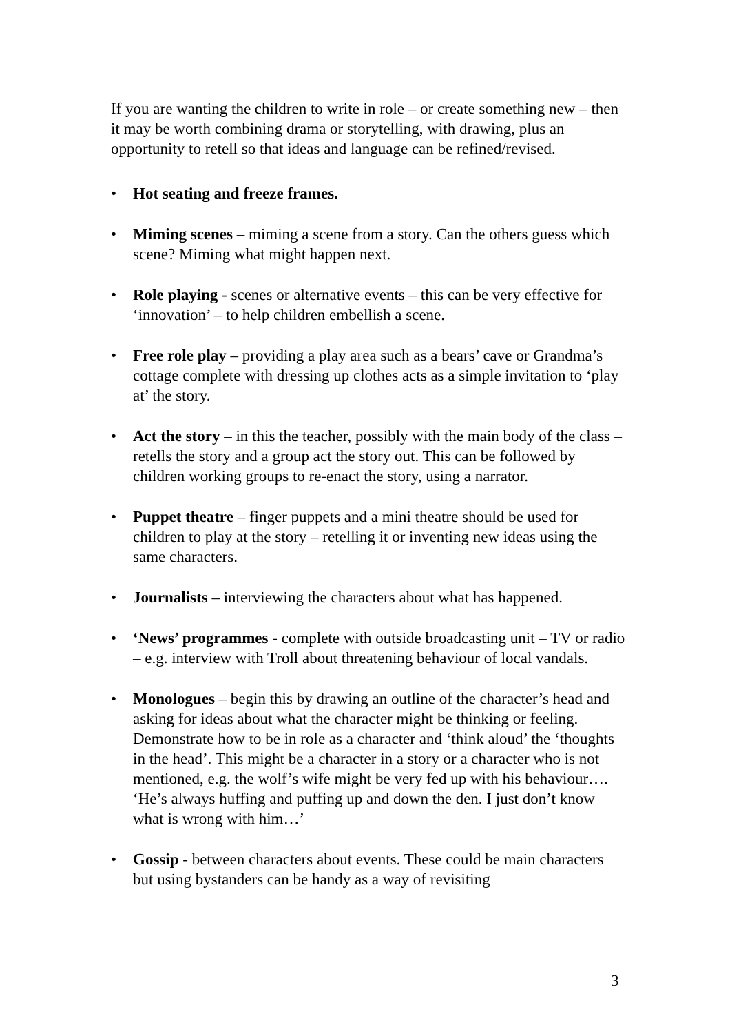If you are wanting the children to write in role – or create something new – then it may be worth combining drama or storytelling, with drawing, plus an opportunity to retell so that ideas and language can be refined/revised.
• Hot seating and freeze frames.
• Miming scenes – miming a scene from a story. Can the others guess which scene? Miming what might happen next.
• Role playing - scenes or alternative events – this can be very effective for ‘innovation’ – to help children embellish a scene.
• Free role play – providing a play area such as a bears’ cave or Grandma’s cottage complete with dressing up clothes acts as a simple invitation to ‘play at’ the story.
• Act the story – in this the teacher, possibly with the main body of the class – retells the story and a group act the story out. This can be followed by children working groups to re-enact the story, using a narrator.
• Puppet theatre – finger puppets and a mini theatre should be used for children to play at the story – retelling it or inventing new ideas using the same characters.
• Journalists – interviewing the characters about what has happened.
• ‘News’ programmes - complete with outside broadcasting unit – TV or radio – e.g. interview with Troll about threatening behaviour of local vandals.
• Monologues – begin this by drawing an outline of the character’s head and asking for ideas about what the character might be thinking or feeling. Demonstrate how to be in role as a character and ‘think aloud’ the ‘thoughts in the head’. This might be a character in a story or a character who is not mentioned, e.g. the wolf’s wife might be very fed up with his behaviour…. ‘He’s always huffing and puffing up and down the den. I just don’t know what is wrong with him…’
• Gossip - between characters about events. These could be main characters but using bystanders can be handy as a way of revisiting
3